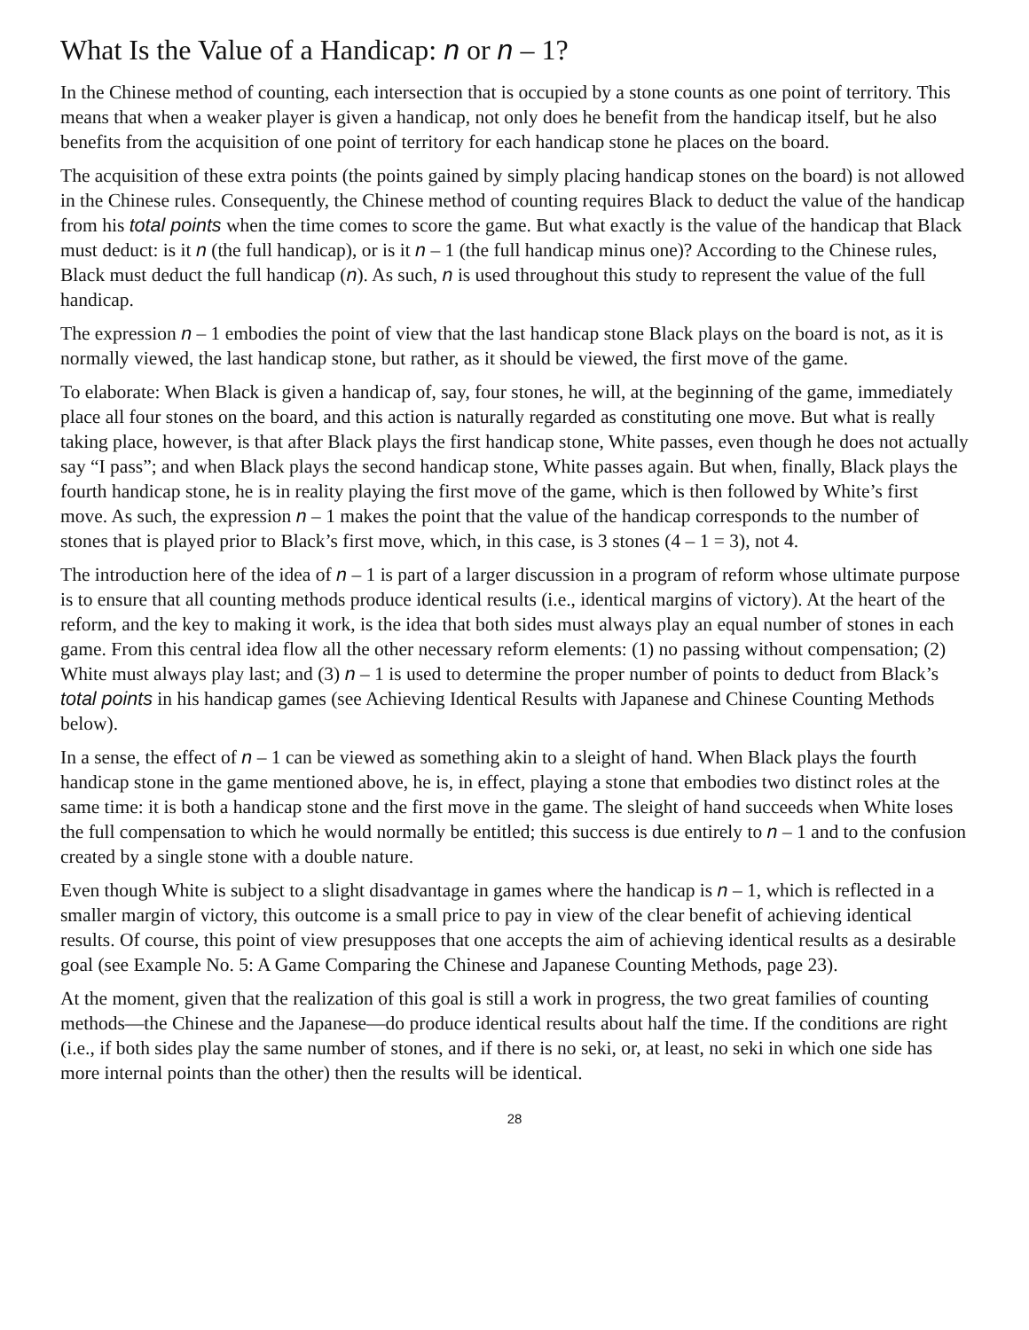What Is the Value of a Handicap: n or n – 1?
In the Chinese method of counting, each intersection that is occupied by a stone counts as one point of territory. This means that when a weaker player is given a handicap, not only does he benefit from the handicap itself, but he also benefits from the acquisition of one point of territory for each handicap stone he places on the board.
The acquisition of these extra points (the points gained by simply placing handicap stones on the board) is not allowed in the Chinese rules. Consequently, the Chinese method of counting requires Black to deduct the value of the handicap from his total points when the time comes to score the game. But what exactly is the value of the handicap that Black must deduct: is it n (the full handicap), or is it n – 1 (the full handicap minus one)? According to the Chinese rules, Black must deduct the full handicap (n). As such, n is used throughout this study to represent the value of the full handicap.
The expression n – 1 embodies the point of view that the last handicap stone Black plays on the board is not, as it is normally viewed, the last handicap stone, but rather, as it should be viewed, the first move of the game.
To elaborate: When Black is given a handicap of, say, four stones, he will, at the beginning of the game, immediately place all four stones on the board, and this action is naturally regarded as constituting one move. But what is really taking place, however, is that after Black plays the first handicap stone, White passes, even though he does not actually say “I pass”; and when Black plays the second handicap stone, White passes again. But when, finally, Black plays the fourth handicap stone, he is in reality playing the first move of the game, which is then followed by White’s first move. As such, the expression n – 1 makes the point that the value of the handicap corresponds to the number of stones that is played prior to Black’s first move, which, in this case, is 3 stones (4 – 1 = 3), not 4.
The introduction here of the idea of n – 1 is part of a larger discussion in a program of reform whose ultimate purpose is to ensure that all counting methods produce identical results (i.e., identical margins of victory). At the heart of the reform, and the key to making it work, is the idea that both sides must always play an equal number of stones in each game. From this central idea flow all the other necessary reform elements: (1) no passing without compensation; (2) White must always play last; and (3) n – 1 is used to determine the proper number of points to deduct from Black’s total points in his handicap games (see Achieving Identical Results with Japanese and Chinese Counting Methods below).
In a sense, the effect of n – 1 can be viewed as something akin to a sleight of hand. When Black plays the fourth handicap stone in the game mentioned above, he is, in effect, playing a stone that embodies two distinct roles at the same time: it is both a handicap stone and the first move in the game. The sleight of hand succeeds when White loses the full compensation to which he would normally be entitled; this success is due entirely to n – 1 and to the confusion created by a single stone with a double nature.
Even though White is subject to a slight disadvantage in games where the handicap is n – 1, which is reflected in a smaller margin of victory, this outcome is a small price to pay in view of the clear benefit of achieving identical results. Of course, this point of view presupposes that one accepts the aim of achieving identical results as a desirable goal (see Example No. 5: A Game Comparing the Chinese and Japanese Counting Methods, page 23).
At the moment, given that the realization of this goal is still a work in progress, the two great families of counting methods—the Chinese and the Japanese—do produce identical results about half the time. If the conditions are right (i.e., if both sides play the same number of stones, and if there is no seki, or, at least, no seki in which one side has more internal points than the other) then the results will be identical.
28